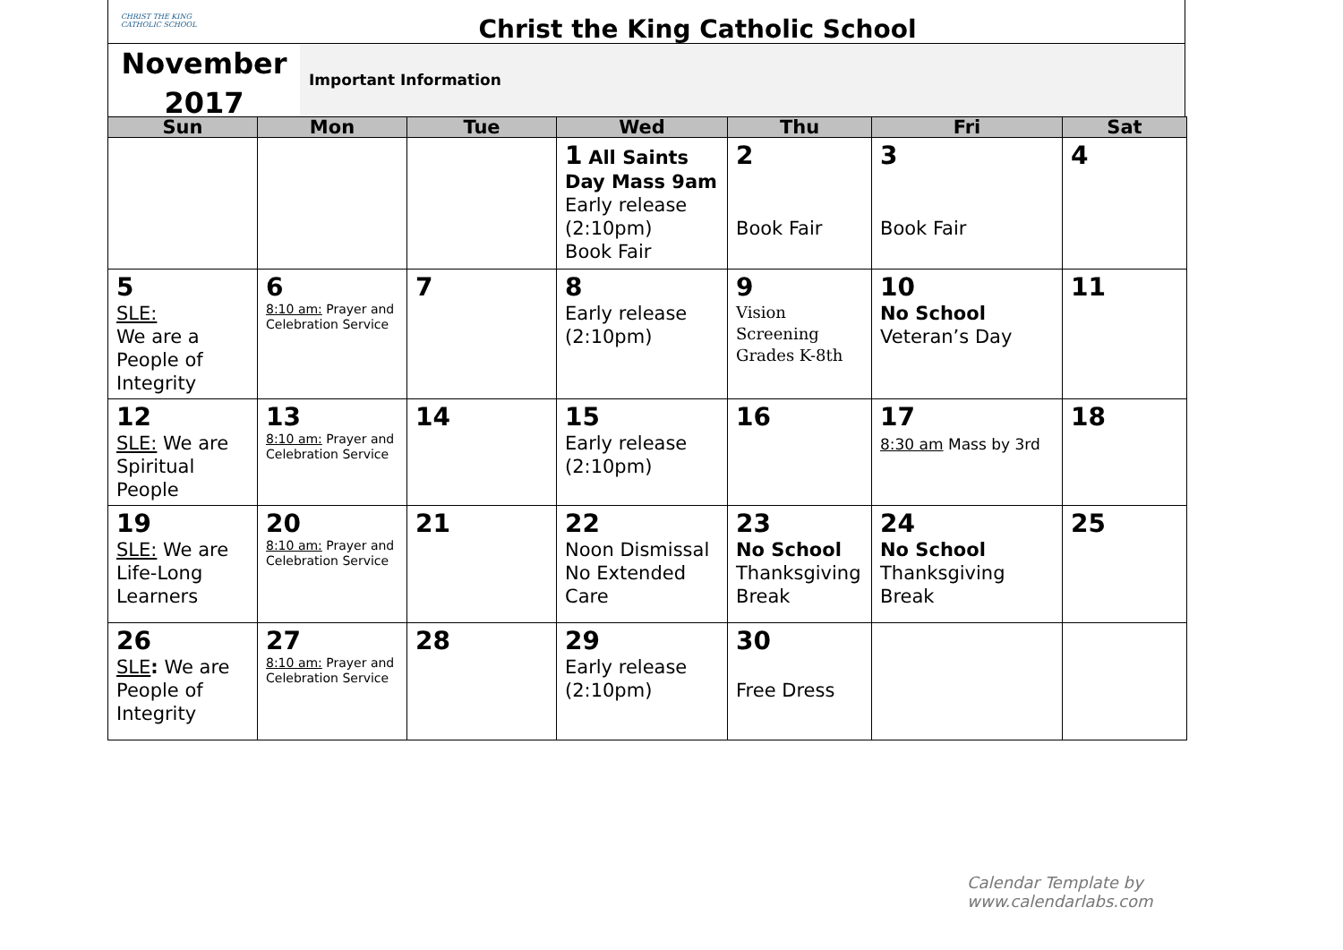CHRIST THE KING CATHOLIC SCHOOL
Christ the King Catholic School
November 2017
Important Information
| Sun | Mon | Tue | Wed | Thu | Fri | Sat |
| --- | --- | --- | --- | --- | --- | --- |
| | | | 1 All Saints Day Mass 9am Early release (2:10pm) Book Fair | 2 Book Fair | 3 Book Fair | 4 |
| 5 SLE: We are a People of Integrity | 6 8:10 am: Prayer and Celebration Service | 7 | 8 Early release (2:10pm) | 9 Vision Screening Grades K-8th | 10 No School Veteran’s Day | 11 |
| 12 SLE: We are Spiritual People | 13 8:10 am: Prayer and Celebration Service | 14 | 15 Early release (2:10pm) | 16 | 17 8:30 am Mass by 3rd | 18 |
| 19 SLE: We are Life-Long Learners | 20 8:10 am: Prayer and Celebration Service | 21 | 22 Noon Dismissal No Extended Care | 23 No School Thanksgiving Break | 24 No School Thanksgiving Break | 25 |
| 26 SLE : We are People of Integrity | 27 8:10 am: Prayer and Celebration Service | 28 | 29 Early release (2:10pm) | 30 Free Dress | | |
Calendar Template by www.calendarlabs.com